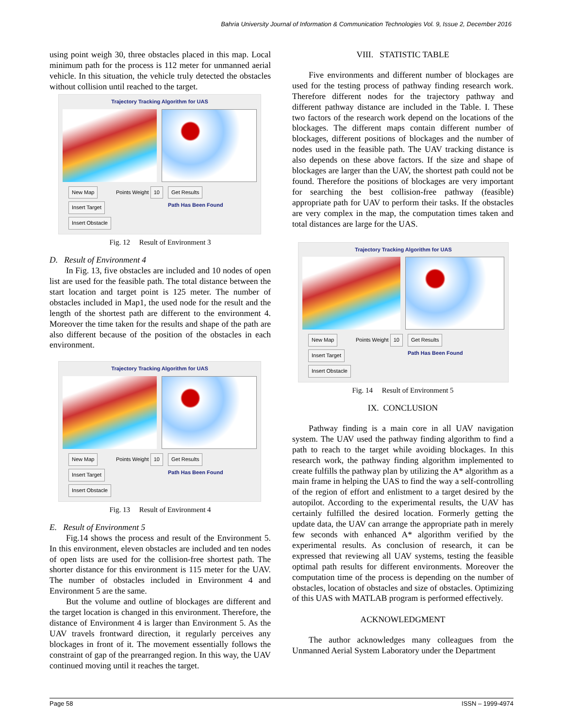Bahria University Journal of Information & Communication Technologies Vol. 9, Issue 2, December 2016
using point weigh 30, three obstacles placed in this map. Local minimum path for the process is 112 meter for unmanned aerial vehicle. In this situation, the vehicle truly detected the obstacles without collision until reached to the target.
Trajectory Tracking Algorithm for UAS
New Map
Insert Target
Insert Obstacle
Points Weight 10 Get Results
Path Has Been Found
Fig. 12 Result of Environment 3
D. Result of Environment 4
In Fig. 13, five obstacles are included and 10 nodes of open list are used for the feasible path. The total distance between the start location and target point is 125 meter. The number of obstacles included in Map1, the used node for the result and the length of the shortest path are different to the environment 4. Moreover the time taken for the results and shape of the path are also different because of the position of the obstacles in each environment.
Trajectory Tracking Algorithm for UAS
New Map
Insert Target
Insert Obstacle
Points Weight 10 Get Results
Path Has Been Found
Fig. 13 Result of Environment 4
E. Result of Environment 5
Fig.14 shows the process and result of the Environment 5. In this environment, eleven obstacles are included and ten nodes of open lists are used for the collision-free shortest path. The shorter distance for this environment is 115 meter for the UAV. The number of obstacles included in Environment 4 and Environment 5 are the same.
But the volume and outline of blockages are different and the target location is changed in this environment. Therefore, the distance of Environment 4 is larger than Environment 5. As the UAV travels frontward direction, it regularly perceives any blockages in front of it. The movement essentially follows the constraint of gap of the prearranged region. In this way, the UAV continued moving until it reaches the target.
VIII. STATISTIC TABLE
Five environments and different number of blockages are used for the testing process of pathway finding research work. Therefore different nodes for the trajectory pathway and different pathway distance are included in the Table. I. These two factors of the research work depend on the locations of the blockages. The different maps contain different number of blockages, different positions of blockages and the number of nodes used in the feasible path. The UAV tracking distance is also depends on these above factors. If the size and shape of blockages are larger than the UAV, the shortest path could not be found. Therefore the positions of blockages are very important for searching the best collision-free pathway (feasible) appropriate path for UAV to perform their tasks. If the obstacles are very complex in the map, the computation times taken and total distances are large for the UAS.
Trajectory Tracking Algorithm for UAS
New Map
Insert Target
Insert Obstacle
Points Weight 10 Get Results
Path Has Been Found
Fig. 14 Result of Environment 5
IX. CONCLUSION
Pathway finding is a main core in all UAV navigation system. The UAV used the pathway finding algorithm to find a path to reach to the target while avoiding blockages. In this research work, the pathway finding algorithm implemented to create fulfills the pathway plan by utilizing the A* algorithm as a main frame in helping the UAS to find the way a self-controlling of the region of effort and enlistment to a target desired by the autopilot. According to the experimental results, the UAV has certainly fulfilled the desired location. Formerly getting the update data, the UAV can arrange the appropriate path in merely few seconds with enhanced A* algorithm verified by the experimental results. As conclusion of research, it can be expressed that reviewing all UAV systems, testing the feasible optimal path results for different environments. Moreover the computation time of the process is depending on the number of obstacles, location of obstacles and size of obstacles. Optimizing of this UAS with MATLAB program is performed effectively.
ACKNOWLEDGMENT
The author acknowledges many colleagues from the Unmanned Aerial System Laboratory under the Department
Page 58 ISSN – 1999-4974